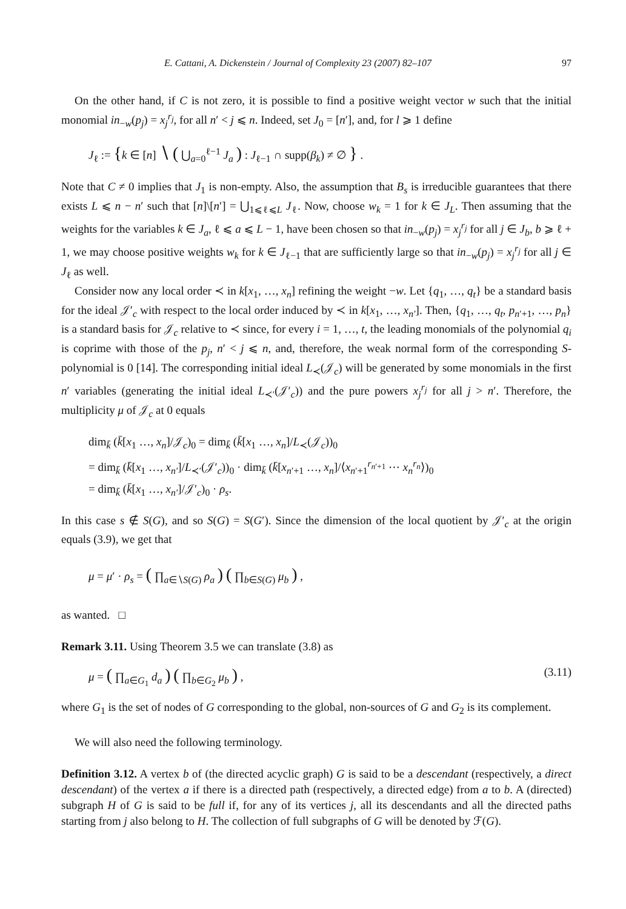E. Cattani, A. Dickenstein / Journal of Complexity 23 (2007) 82–107 97
On the other hand, if C is not zero, it is possible to find a positive weight vector w such that the initial monomial in<sub>−w</sub>(p<sub>j</sub>) = x<sub>j</sub><sup>r<sub>j</sub></sup>, for all n′ < j ⩽ n. Indeed, set J<sub>0</sub> = [n′], and, for l ⩾ 1 define
J<sub>ℓ</sub> := {k ∈ [n] ∖ ( ⋃<sub>a=0</sub><sup>ℓ−1</sup> J<sub>a</sub> ) : J<sub>ℓ−1</sub> ∩ supp(β<sub>k</sub>) ≠ ∅ } .
Note that C ≠ 0 implies that J<sub>1</sub> is non-empty. Also, the assumption that B<sub>s</sub> is irreducible guarantees that there exists L ⩽ n − n′ such that [n]\[n′] = ⋃<sub>1⩽ℓ⩽L</sub> J<sub>ℓ</sub>. Now, choose w<sub>k</sub> = 1 for k ∈ J<sub>L</sub>. Then assuming that the weights for the variables k ∈ J<sub>a</sub>, ℓ ⩽ a ⩽ L − 1, have been chosen so that in<sub>−w</sub>(p<sub>j</sub>) = x<sub>j</sub><sup>r<sub>j</sub></sup> for all j ∈ J<sub>b</sub>, b ⩾ ℓ + 1, we may choose positive weights w<sub>k</sub> for k ∈ J<sub>ℓ−1</sub> that are sufficiently large so that in<sub>−w</sub>(p<sub>j</sub>) = x<sub>j</sub><sup>r<sub>j</sub></sup> for all j ∈ J<sub>ℓ</sub> as well.
Consider now any local order ≺ in k[x<sub>1</sub>, …, x<sub>n</sub>] refining the weight −w. Let {q<sub>1</sub>, …, q<sub>t</sub>} be a standard basis for the ideal 𝒥′<sub>c</sub> with respect to the local order induced by ≺ in k[x<sub>1</sub>, …, x<sub>n′</sub>]. Then, {q<sub>1</sub>, …, q<sub>t</sub>, p<sub>n′+1</sub>, …, p<sub>n</sub>} is a standard basis for 𝒥<sub>c</sub> relative to ≺ since, for every i = 1, …, t, the leading monomials of the polynomial q<sub>i</sub> is coprime with those of the p<sub>j</sub>, n′ < j ⩽ n, and, therefore, the weak normal form of the corresponding S-polynomial is 0 [14]. The corresponding initial ideal L<sub>≺</sub>(𝒥<sub>c</sub>) will be generated by some monomials in the first n′ variables (generating the initial ideal L<sub>≺′</sub>(𝒥′<sub>c</sub>)) and the pure powers x<sub>j</sub><sup>r<sub>j</sub></sup> for all j > n′. Therefore, the multiplicity μ of 𝒥<sub>c</sub> at 0 equals
dim<sub>k̄</sub> (k̄[x<sub>1</sub> …, x<sub>n</sub>]/𝒥<sub>c</sub>)<sub>0</sub> = dim<sub>k̄</sub> (k̄[x<sub>1</sub> …, x<sub>n</sub>]/L<sub>≺</sub>(𝒥<sub>c</sub>))<sub>0</sub>
= dim<sub>k̄</sub> (k̄[x<sub>1</sub> …, x<sub>n′</sub>]/L<sub>≺′</sub>(𝒥′<sub>c</sub>))<sub>0</sub> · dim<sub>k̄</sub> (k̄[x<sub>n′+1</sub> …, x<sub>n</sub>]/⟨x<sub>n′+1</sub><sup>r<sub>n′+1</sub></sup> ⋯ x<sub>n</sub><sup>r<sub>n</sub></sup>⟩)<sub>0</sub>
= dim<sub>k̄</sub> (k̄[x<sub>1</sub> …, x<sub>n′</sub>]/𝒥′<sub>c</sub>)<sub>0</sub> · ρ<sub>s</sub>.
In this case s ∉ S(G), and so S(G) = S(G′). Since the dimension of the local quotient by 𝒥′<sub>c</sub> at the origin equals (3.9), we get that
μ = μ′ · ρ<sub>s</sub> = ( ∏<sub>a∈∖S(G)</sub> ρ<sub>a</sub> ) ( ∏<sub>b∈S(G)</sub> μ<sub>b</sub> ) ,
as wanted. □
Remark 3.11. Using Theorem 3.5 we can translate (3.8) as
μ = ( ∏<sub>a∈G<sub>1</sub></sub> d<sub>a</sub> ) ( ∏<sub>b∈G<sub>2</sub></sub> μ<sub>b</sub> ) , (3.11)
where G<sub>1</sub> is the set of nodes of G corresponding to the global, non-sources of G and G<sub>2</sub> is its complement.
We will also need the following terminology.
Definition 3.12. A vertex b of (the directed acyclic graph) G is said to be a descendant (respectively, a direct descendant) of the vertex a if there is a directed path (respectively, a directed edge) from a to b. A (directed) subgraph H of G is said to be full if, for any of its vertices j, all its descendants and all the directed paths starting from j also belong to H. The collection of full subgraphs of G will be denoted by ℱ(G).